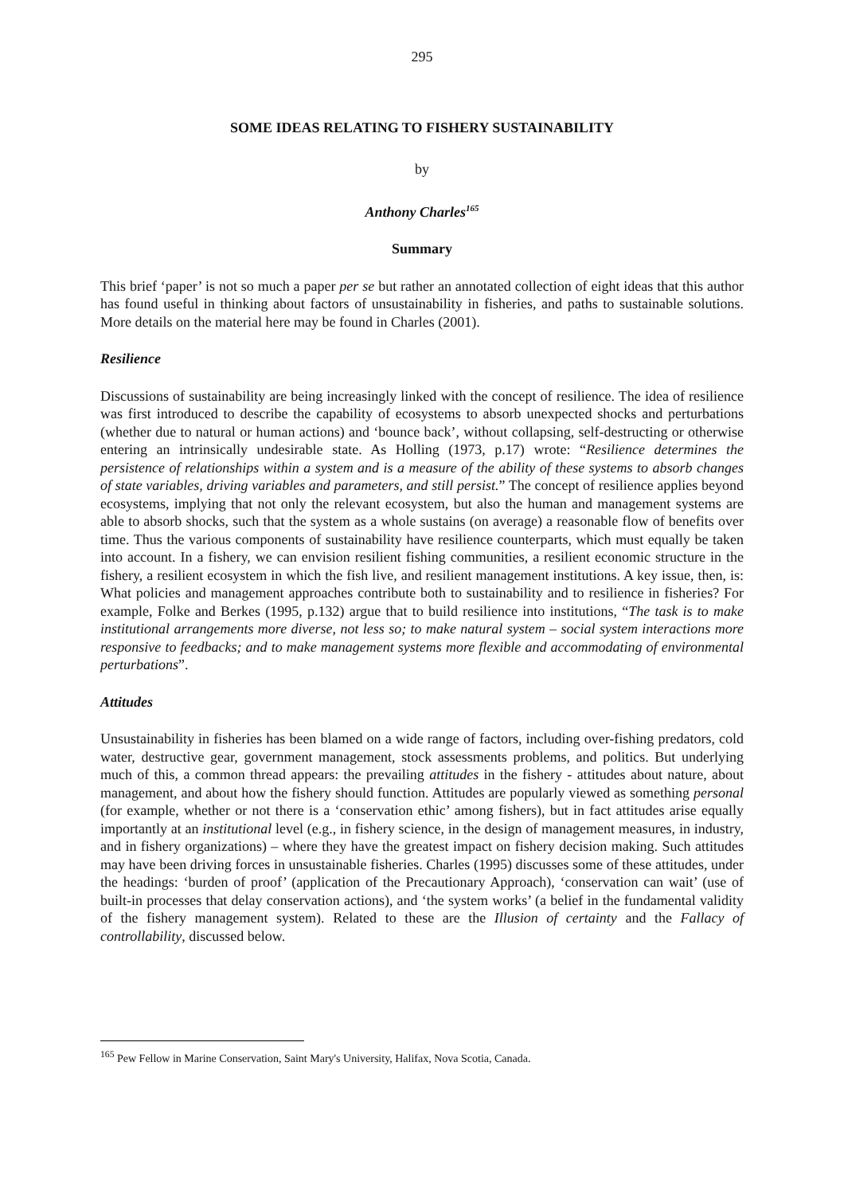295
SOME IDEAS RELATING TO FISHERY SUSTAINABILITY
by
Anthony Charles<sup>165</sup>
Summary
This brief ‘paper’ is not so much a paper per se but rather an annotated collection of eight ideas that this author has found useful in thinking about factors of unsustainability in fisheries, and paths to sustainable solutions. More details on the material here may be found in Charles (2001).
Resilience
Discussions of sustainability are being increasingly linked with the concept of resilience. The idea of resilience was first introduced to describe the capability of ecosystems to absorb unexpected shocks and perturbations (whether due to natural or human actions) and ‘bounce back’, without collapsing, self-destructing or otherwise entering an intrinsically undesirable state. As Holling (1973, p.17) wrote: “Resilience determines the persistence of relationships within a system and is a measure of the ability of these systems to absorb changes of state variables, driving variables and parameters, and still persist.” The concept of resilience applies beyond ecosystems, implying that not only the relevant ecosystem, but also the human and management systems are able to absorb shocks, such that the system as a whole sustains (on average) a reasonable flow of benefits over time. Thus the various components of sustainability have resilience counterparts, which must equally be taken into account. In a fishery, we can envision resilient fishing communities, a resilient economic structure in the fishery, a resilient ecosystem in which the fish live, and resilient management institutions. A key issue, then, is: What policies and management approaches contribute both to sustainability and to resilience in fisheries? For example, Folke and Berkes (1995, p.132) argue that to build resilience into institutions, “The task is to make institutional arrangements more diverse, not less so; to make natural system – social system interactions more responsive to feedbacks; and to make management systems more flexible and accommodating of environmental perturbations”.
Attitudes
Unsustainability in fisheries has been blamed on a wide range of factors, including over-fishing predators, cold water, destructive gear, government management, stock assessments problems, and politics. But underlying much of this, a common thread appears: the prevailing attitudes in the fishery - attitudes about nature, about management, and about how the fishery should function. Attitudes are popularly viewed as something personal (for example, whether or not there is a ‘conservation ethic’ among fishers), but in fact attitudes arise equally importantly at an institutional level (e.g., in fishery science, in the design of management measures, in industry, and in fishery organizations) – where they have the greatest impact on fishery decision making. Such attitudes may have been driving forces in unsustainable fisheries. Charles (1995) discusses some of these attitudes, under the headings: ‘burden of proof’ (application of the Precautionary Approach), ‘conservation can wait’ (use of built-in processes that delay conservation actions), and ‘the system works’ (a belief in the fundamental validity of the fishery management system). Related to these are the Illusion of certainty and the Fallacy of controllability, discussed below.
<sup>165</sup> Pew Fellow in Marine Conservation, Saint Mary's University, Halifax, Nova Scotia, Canada.